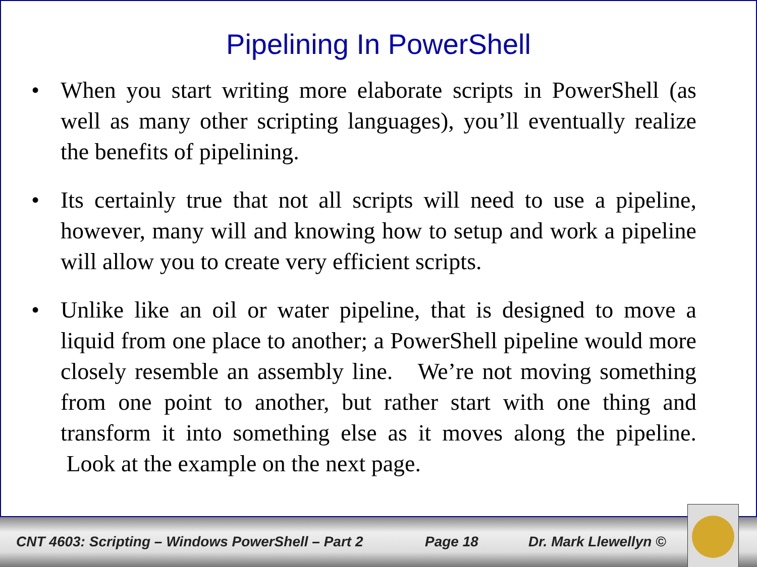Pipelining In PowerShell
• When you start writing more elaborate scripts in PowerShell (as well as many other scripting languages), you’ll eventually realize the benefits of pipelining.
• Its certainly true that not all scripts will need to use a pipeline, however, many will and knowing how to setup and work a pipeline will allow you to create very efficient scripts.
• Unlike like an oil or water pipeline, that is designed to move a liquid from one place to another; a PowerShell pipeline would more closely resemble an assembly line. We’re not moving something from one point to another, but rather start with one thing and transform it into something else as it moves along the pipeline. Look at the example on the next page.
CNT 4603: Scripting – Windows PowerShell – Part 2 Page 18 Dr. Mark Llewellyn ©